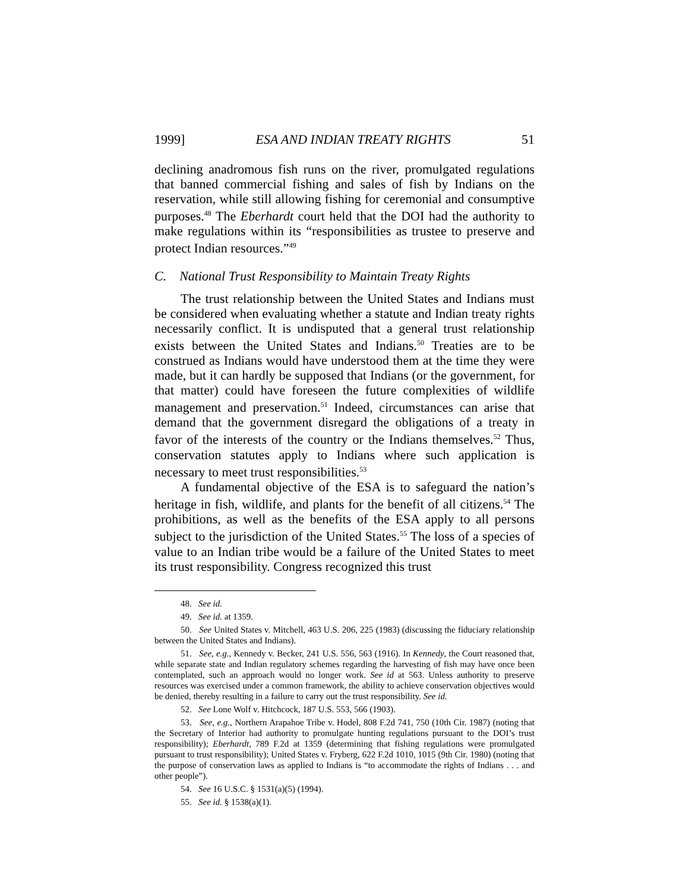1999] ESA AND INDIAN TREATY RIGHTS 51
declining anadromous fish runs on the river, promulgated regulations that banned commercial fishing and sales of fish by Indians on the reservation, while still allowing fishing for ceremonial and consumptive purposes.<sup>48</sup> The Eberhardt court held that the DOI had the authority to make regulations within its “responsibilities as trustee to preserve and protect Indian resources.”<sup>49</sup>
C. National Trust Responsibility to Maintain Treaty Rights
The trust relationship between the United States and Indians must be considered when evaluating whether a statute and Indian treaty rights necessarily conflict. It is undisputed that a general trust relationship exists between the United States and Indians.<sup>50</sup> Treaties are to be construed as Indians would have understood them at the time they were made, but it can hardly be supposed that Indians (or the government, for that matter) could have foreseen the future complexities of wildlife management and preservation.<sup>51</sup> Indeed, circumstances can arise that demand that the government disregard the obligations of a treaty in favor of the interests of the country or the Indians themselves.<sup>52</sup> Thus, conservation statutes apply to Indians where such application is necessary to meet trust responsibilities.<sup>53</sup>
A fundamental objective of the ESA is to safeguard the nation’s heritage in fish, wildlife, and plants for the benefit of all citizens.<sup>54</sup> The prohibitions, as well as the benefits of the ESA apply to all persons subject to the jurisdiction of the United States.<sup>55</sup> The loss of a species of value to an Indian tribe would be a failure of the United States to meet its trust responsibility. Congress recognized this trust
48. See id.
49. See id. at 1359.
50. See United States v. Mitchell, 463 U.S. 206, 225 (1983) (discussing the fiduciary relationship between the United States and Indians).
51. See, e.g., Kennedy v. Becker, 241 U.S. 556, 563 (1916). In Kennedy, the Court reasoned that, while separate state and Indian regulatory schemes regarding the harvesting of fish may have once been contemplated, such an approach would no longer work. See id at 563. Unless authority to preserve resources was exercised under a common framework, the ability to achieve conservation objectives would be denied, thereby resulting in a failure to carry out the trust responsibility. See id.
52. See Lone Wolf v. Hitchcock, 187 U.S. 553, 566 (1903).
53. See, e.g., Northern Arapahoe Tribe v. Hodel, 808 F.2d 741, 750 (10th Cir. 1987) (noting that the Secretary of Interior had authority to promulgate hunting regulations pursuant to the DOI’s trust responsibility); Eberhardt, 789 F.2d at 1359 (determining that fishing regulations were promulgated pursuant to trust responsibility); United States v. Fryberg, 622 F.2d 1010, 1015 (9th Cir. 1980) (noting that the purpose of conservation laws as applied to Indians is “to accommodate the rights of Indians . . . and other people”).
54. See 16 U.S.C. § 1531(a)(5) (1994).
55. See id. § 1538(a)(1).